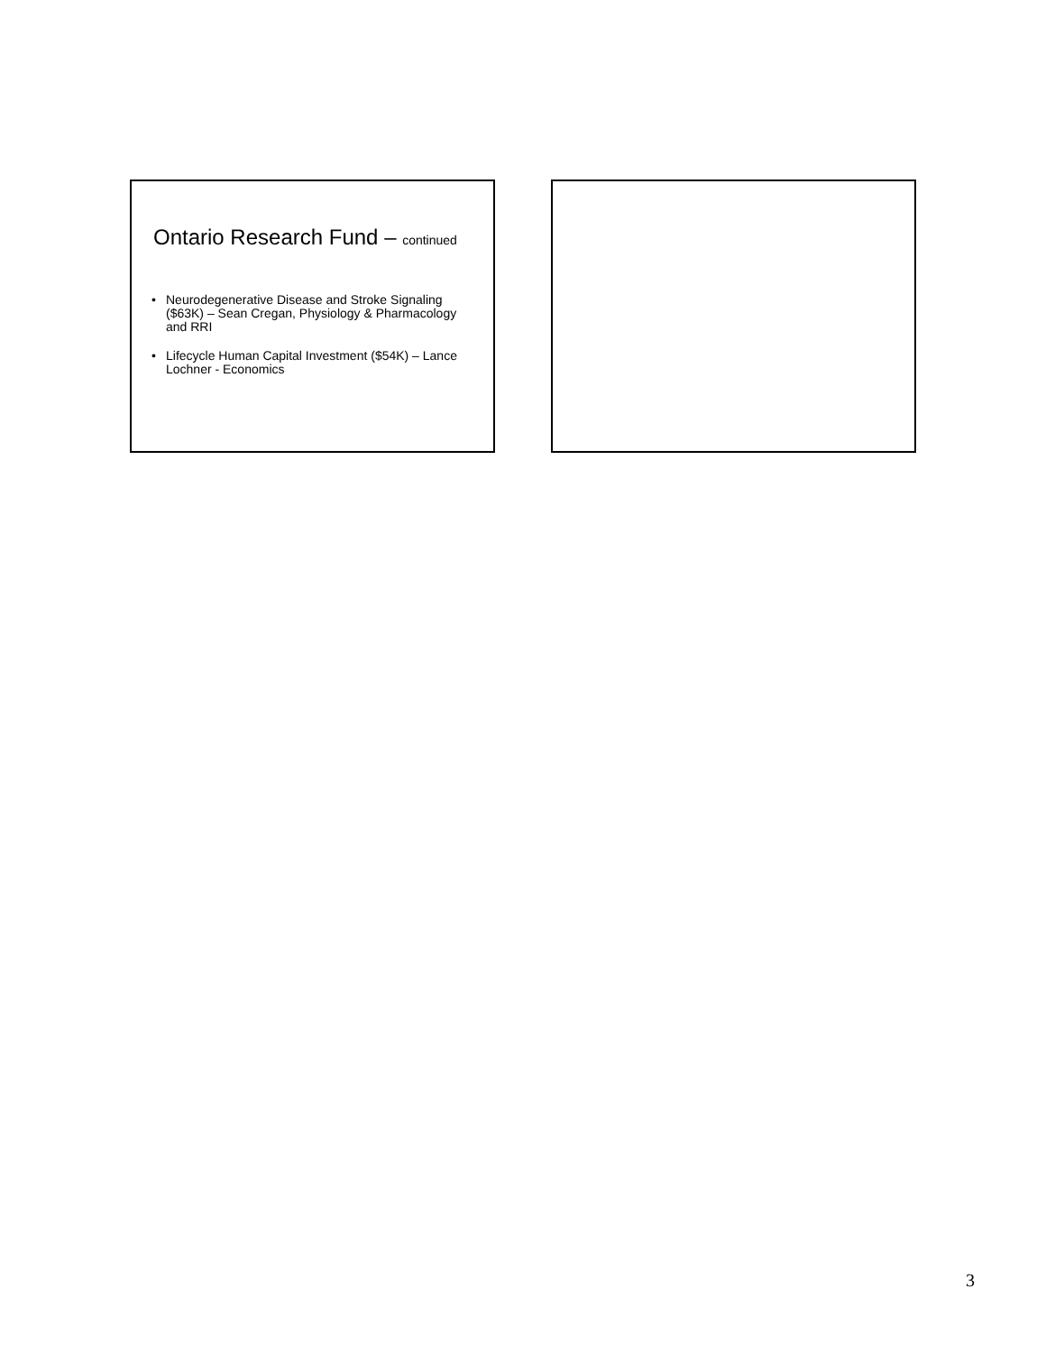Ontario Research Fund – continued
• Neurodegenerative Disease and Stroke Signaling ($63K) – Sean Cregan, Physiology & Pharmacology and RRI
• Lifecycle Human Capital Investment ($54K) – Lance Lochner - Economics
3